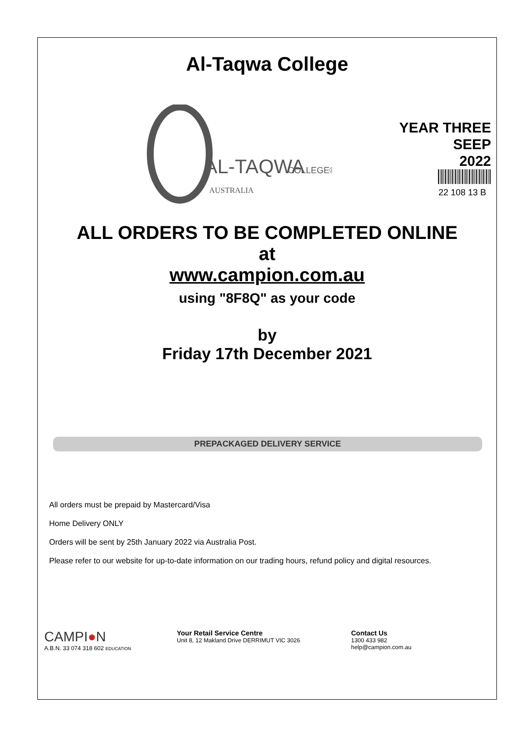Al-Taqwa College
AL-TAQWA
COLLEGE®
AUSTRALIA
YEAR THREE
SEEP
2022
22 108 13 B
ALL ORDERS TO BE COMPLETED ONLINE
at
www.campion.com.au
using "8F8Q" as your code
by
Friday 17th December 2021
PREPACKAGED DELIVERY SERVICE
All orders must be prepaid by Mastercard/Visa
Home Delivery ONLY
Orders will be sent by 25th January 2022 via Australia Post.
Please refer to our website for up-to-date information on our trading hours, refund policy and digital resources.
CAMPI●N
A.B.N. 33 074 318 602 EDUCATION
Your Retail Service Centre
Unit 8, 12 Makland Drive DERRIMUT VIC 3026
Contact Us
1300 433 982
help@campion.com.au